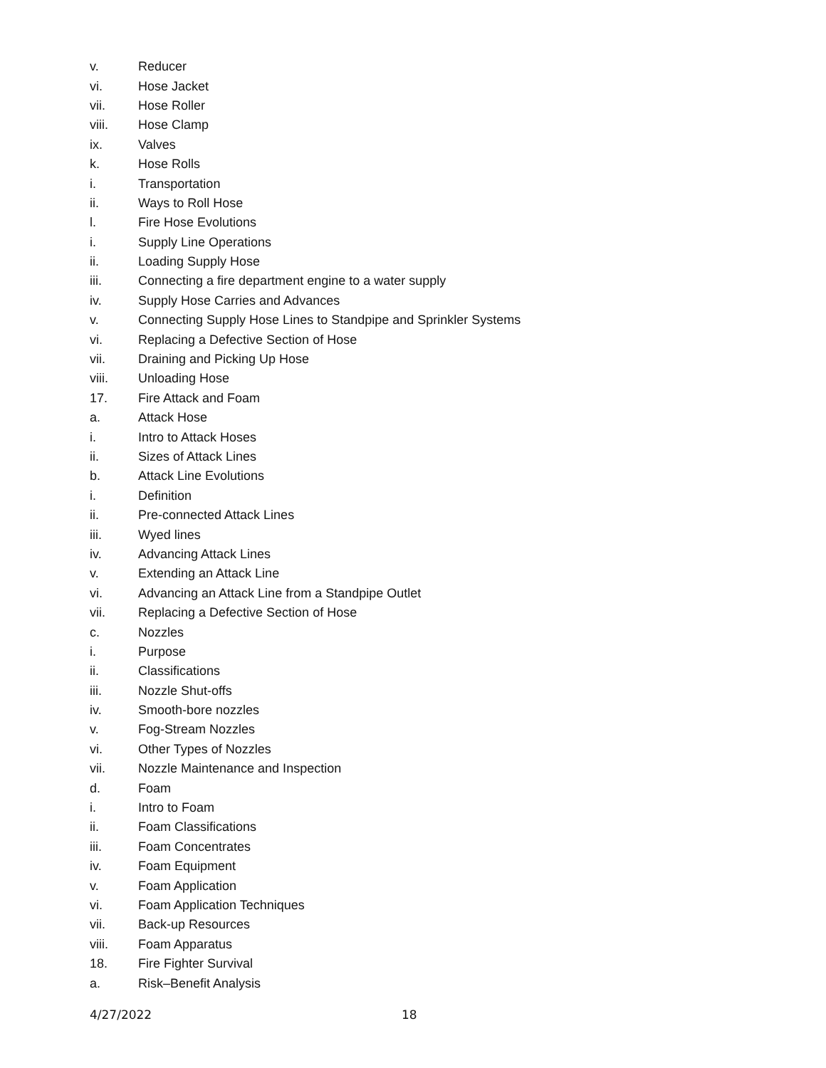v. Reducer
vi. Hose Jacket
vii. Hose Roller
viii. Hose Clamp
ix. Valves
k. Hose Rolls
i. Transportation
ii. Ways to Roll Hose
l. Fire Hose Evolutions
i. Supply Line Operations
ii. Loading Supply Hose
iii. Connecting a fire department engine to a water supply
iv. Supply Hose Carries and Advances
v. Connecting Supply Hose Lines to Standpipe and Sprinkler Systems
vi. Replacing a Defective Section of Hose
vii. Draining and Picking Up Hose
viii. Unloading Hose
17. Fire Attack and Foam
a. Attack Hose
i. Intro to Attack Hoses
ii. Sizes of Attack Lines
b. Attack Line Evolutions
i. Definition
ii. Pre-connected Attack Lines
iii. Wyed lines
iv. Advancing Attack Lines
v. Extending an Attack Line
vi. Advancing an Attack Line from a Standpipe Outlet
vii. Replacing a Defective Section of Hose
c. Nozzles
i. Purpose
ii. Classifications
iii. Nozzle Shut-offs
iv. Smooth-bore nozzles
v. Fog-Stream Nozzles
vi. Other Types of Nozzles
vii. Nozzle Maintenance and Inspection
d. Foam
i. Intro to Foam
ii. Foam Classifications
iii. Foam Concentrates
iv. Foam Equipment
v. Foam Application
vi. Foam Application Techniques
vii. Back-up Resources
viii. Foam Apparatus
18. Fire Fighter Survival
a. Risk–Benefit Analysis
4/27/2022 18